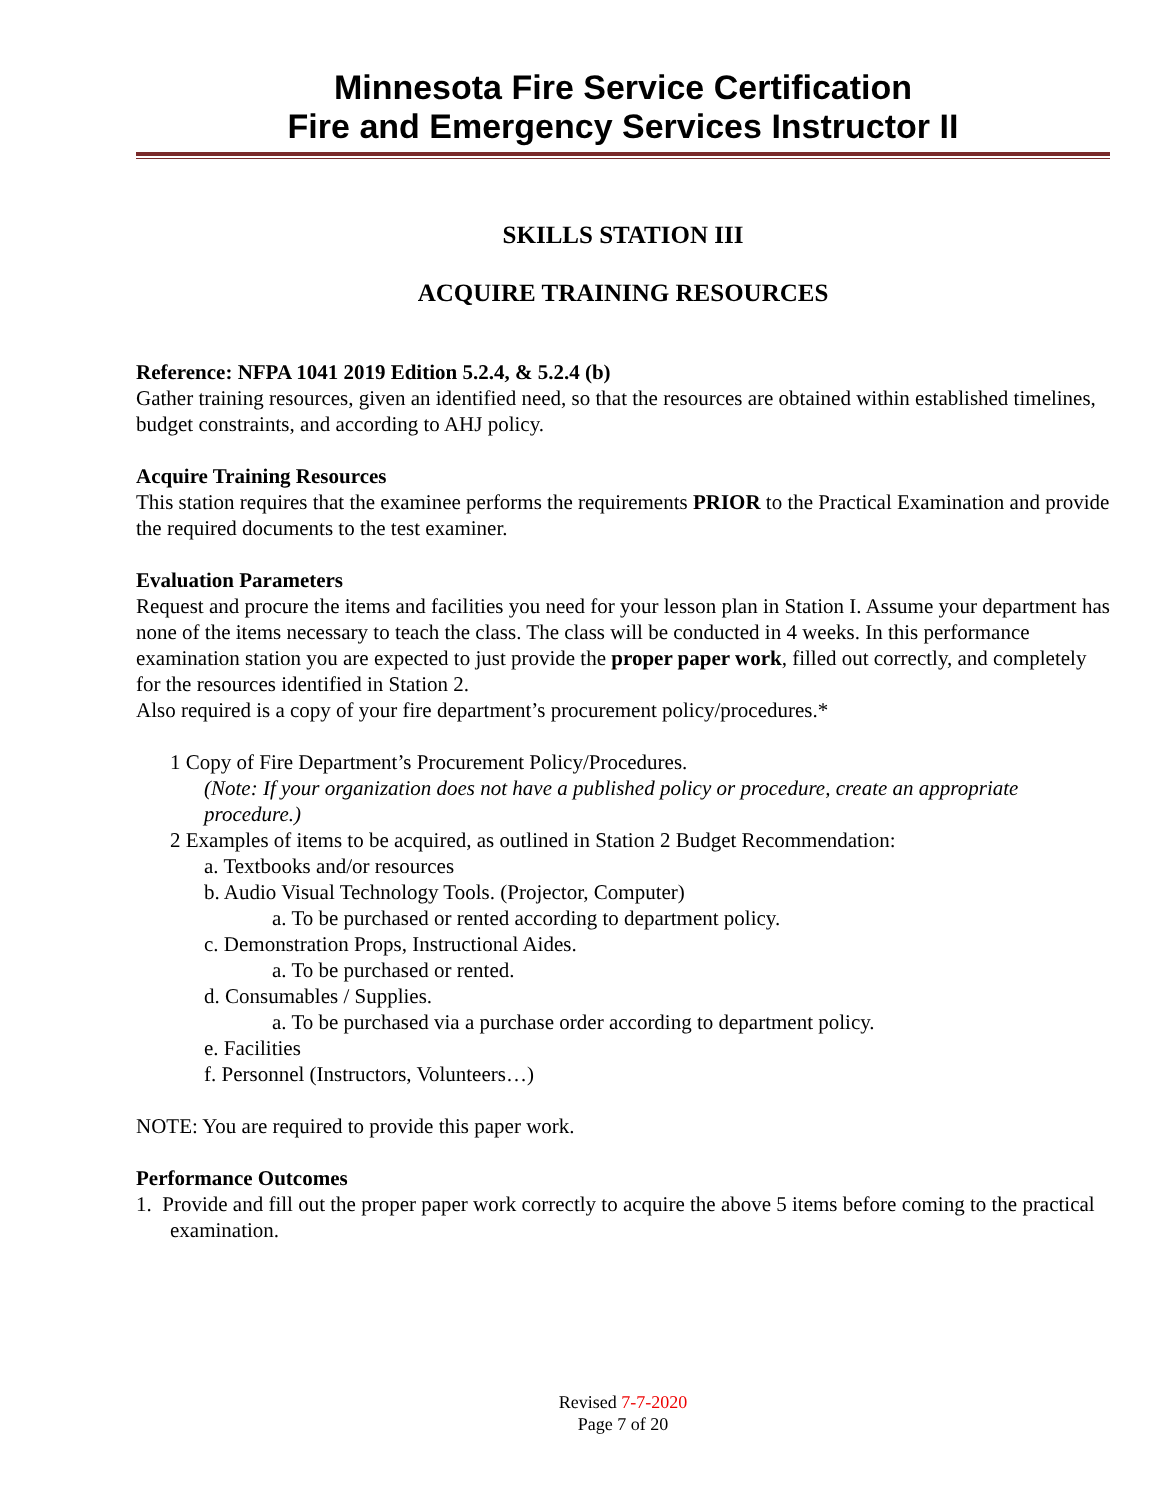Minnesota Fire Service Certification
Fire and Emergency Services Instructor II
SKILLS STATION III
ACQUIRE TRAINING RESOURCES
Reference: NFPA 1041 2019 Edition 5.2.4, & 5.2.4 (b)
Gather training resources, given an identified need, so that the resources are obtained within established timelines, budget constraints, and according to AHJ policy.
Acquire Training Resources
This station requires that the examinee performs the requirements PRIOR to the Practical Examination and provide the required documents to the test examiner.
Evaluation Parameters
Request and procure the items and facilities you need for your lesson plan in Station I. Assume your department has none of the items necessary to teach the class. The class will be conducted in 4 weeks. In this performance examination station you are expected to just provide the proper paper work, filled out correctly, and completely for the resources identified in Station 2.
Also required is a copy of your fire department’s procurement policy/procedures.*
1 Copy of Fire Department’s Procurement Policy/Procedures.
(Note: If your organization does not have a published policy or procedure, create an appropriate procedure.)
2 Examples of items to be acquired, as outlined in Station 2 Budget Recommendation:
a. Textbooks and/or resources
b. Audio Visual Technology Tools. (Projector, Computer)
a. To be purchased or rented according to department policy.
c. Demonstration Props, Instructional Aides.
a. To be purchased or rented.
d. Consumables / Supplies.
a. To be purchased via a purchase order according to department policy.
e. Facilities
f. Personnel (Instructors, Volunteers…)
NOTE: You are required to provide this paper work.
Performance Outcomes
1. Provide and fill out the proper paper work correctly to acquire the above 5 items before coming to the practical examination.
Revised 7-7-2020
Page 7 of 20